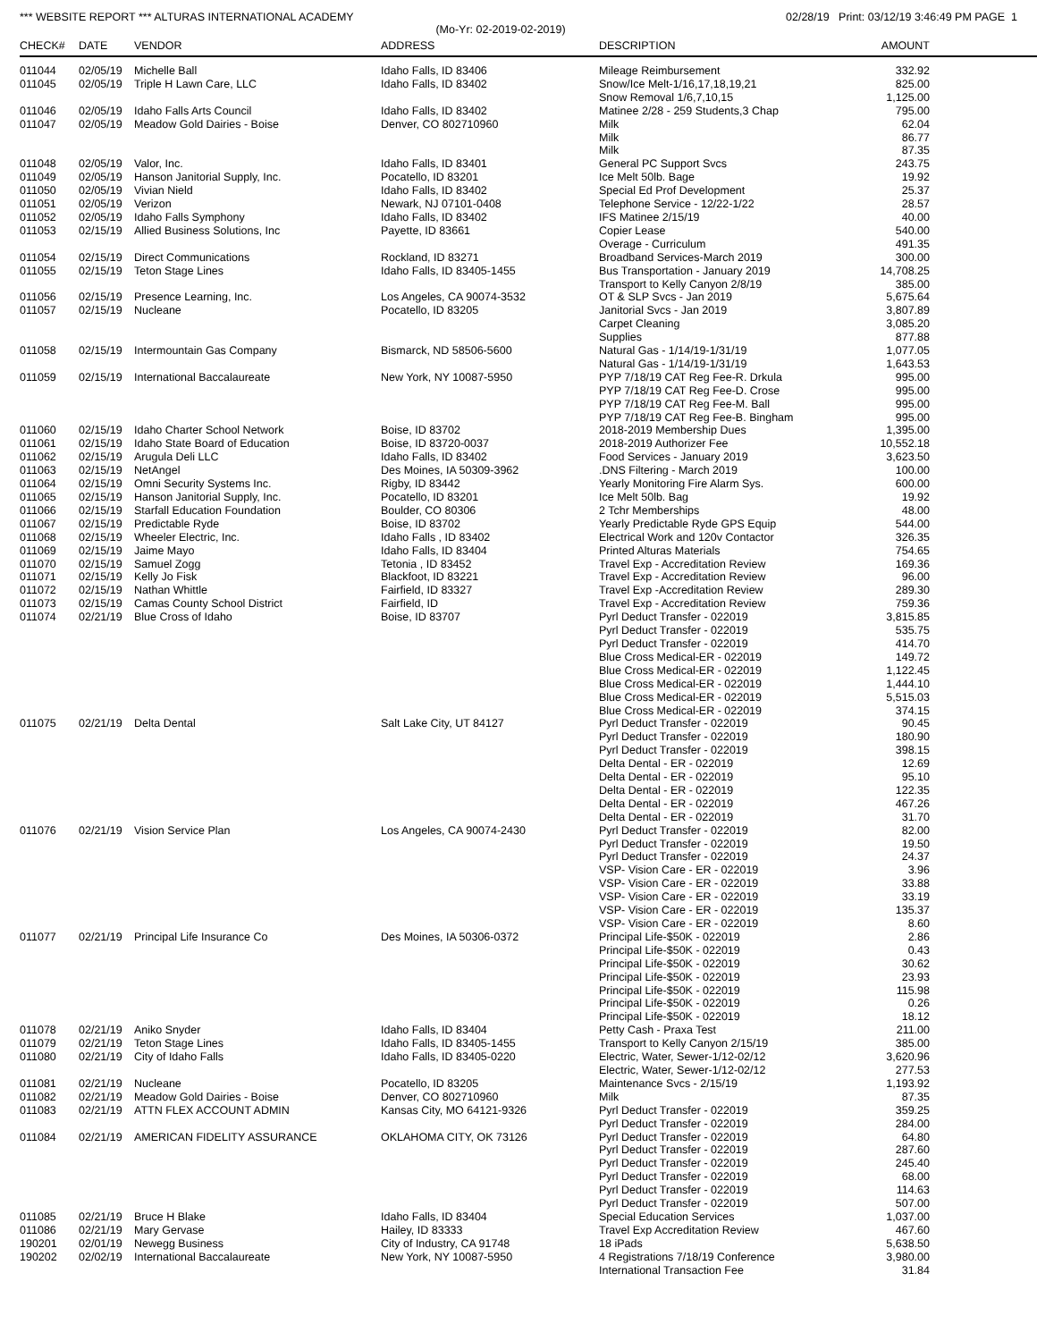*** WEBSITE REPORT *** ALTURAS INTERNATIONAL ACADEMY 02/28/19 Print: 03/12/19 3:46:49 PM PAGE 1
(Mo-Yr: 02-2019-02-2019)
| CHECK# | DATE | VENDOR | ADDRESS | DESCRIPTION | AMOUNT | |
| --- | --- | --- | --- | --- | --- | --- |
| 011044 | 02/05/19 | Michelle Ball | Idaho Falls, ID 83406 | Mileage Reimbursement | 332.92 | |
| 011045 | 02/05/19 | Triple H Lawn Care, LLC | Idaho Falls, ID 83402 | Snow/Ice Melt-1/16,17,18,19,21 | 825.00 | |
| | | | | Snow Removal 1/6,7,10,15 | 1,125.00 | |
| 011046 | 02/05/19 | Idaho Falls Arts Council | Idaho Falls, ID 83402 | Matinee 2/28 - 259 Students,3 Chap | 795.00 | |
| 011047 | 02/05/19 | Meadow Gold Dairies - Boise | Denver, CO 802710960 | Milk | 62.04 | |
| | | | | Milk | 86.77 | |
| | | | | Milk | 87.35 | |
| 011048 | 02/05/19 | Valor, Inc. | Idaho Falls, ID 83401 | General PC Support Svcs | 243.75 | |
| 011049 | 02/05/19 | Hanson Janitorial Supply, Inc. | Pocatello, ID 83201 | Ice Melt 50lb. Bage | 19.92 | |
| 011050 | 02/05/19 | Vivian Nield | Idaho Falls, ID 83402 | Special Ed Prof Development | 25.37 | |
| 011051 | 02/05/19 | Verizon | Newark, NJ 07101-0408 | Telephone Service - 12/22-1/22 | 28.57 | |
| 011052 | 02/05/19 | Idaho Falls Symphony | Idaho Falls, ID 83402 | IFS Matinee 2/15/19 | 40.00 | |
| 011053 | 02/15/19 | Allied Business Solutions, Inc | Payette, ID 83661 | Copier Lease | 540.00 | |
| | | | | Overage - Curriculum | 491.35 | |
| 011054 | 02/15/19 | Direct Communications | Rockland, ID 83271 | Broadband Services-March 2019 | 300.00 | |
| 011055 | 02/15/19 | Teton Stage Lines | Idaho Falls, ID 83405-1455 | Bus Transportation - January 2019 | 14,708.25 | |
| | | | | Transport to Kelly Canyon 2/8/19 | 385.00 | |
| 011056 | 02/15/19 | Presence Learning, Inc. | Los Angeles, CA 90074-3532 | OT & SLP Svcs - Jan 2019 | 5,675.64 | |
| 011057 | 02/15/19 | Nucleane | Pocatello, ID 83205 | Janitorial Svcs - Jan 2019 | 3,807.89 | |
| | | | | Carpet Cleaning | 3,085.20 | |
| | | | | Supplies | 877.88 | |
| 011058 | 02/15/19 | Intermountain Gas Company | Bismarck, ND 58506-5600 | Natural Gas - 1/14/19-1/31/19 | 1,077.05 | |
| | | | | Natural Gas - 1/14/19-1/31/19 | 1,643.53 | |
| 011059 | 02/15/19 | International Baccalaureate | New York, NY 10087-5950 | PYP 7/18/19 CAT Reg Fee-R. Drkula | 995.00 | |
| | | | | PYP 7/18/19 CAT Reg Fee-D. Crose | 995.00 | |
| | | | | PYP 7/18/19 CAT Reg Fee-M. Ball | 995.00 | |
| | | | | PYP 7/18/19 CAT Reg Fee-B. Bingham | 995.00 | |
| 011060 | 02/15/19 | Idaho Charter School Network | Boise, ID 83702 | 2018-2019 Membership Dues | 1,395.00 | |
| 011061 | 02/15/19 | Idaho State Board of Education | Boise, ID 83720-0037 | 2018-2019 Authorizer Fee | 10,552.18 | |
| 011062 | 02/15/19 | Arugula Deli LLC | Idaho Falls, ID 83402 | Food Services - January 2019 | 3,623.50 | |
| 011063 | 02/15/19 | NetAngel | Des Moines, IA 50309-3962 | .DNS Filtering - March 2019 | 100.00 | |
| 011064 | 02/15/19 | Omni Security Systems Inc. | Rigby, ID 83442 | Yearly Monitoring Fire Alarm Sys. | 600.00 | |
| 011065 | 02/15/19 | Hanson Janitorial Supply, Inc. | Pocatello, ID 83201 | Ice Melt 50lb. Bag | 19.92 | |
| 011066 | 02/15/19 | Starfall Education Foundation | Boulder, CO 80306 | 2 Tchr Memberships | 48.00 | |
| 011067 | 02/15/19 | Predictable Ryde | Boise, ID 83702 | Yearly Predictable Ryde GPS Equip | 544.00 | |
| 011068 | 02/15/19 | Wheeler Electric, Inc. | Idaho Falls , ID 83402 | Electrical Work and 120v Contactor | 326.35 | |
| 011069 | 02/15/19 | Jaime Mayo | Idaho Falls, ID 83404 | Printed Alturas Materials | 754.65 | |
| 011070 | 02/15/19 | Samuel Zogg | Tetonia , ID 83452 | Travel Exp - Accreditation Review | 169.36 | |
| 011071 | 02/15/19 | Kelly Jo Fisk | Blackfoot, ID 83221 | Travel Exp - Accreditation Review | 96.00 | |
| 011072 | 02/15/19 | Nathan Whittle | Fairfield, ID 83327 | Travel Exp -Accreditation Review | 289.30 | |
| 011073 | 02/15/19 | Camas County School District | Fairfield, ID | Travel Exp - Accreditation Review | 759.36 | |
| 011074 | 02/21/19 | Blue Cross of Idaho | Boise, ID 83707 | Pyrl Deduct Transfer - 022019 | 3,815.85 | |
| | | | | Pyrl Deduct Transfer - 022019 | 535.75 | |
| | | | | Pyrl Deduct Transfer - 022019 | 414.70 | |
| | | | | Blue Cross Medical-ER - 022019 | 149.72 | |
| | | | | Blue Cross Medical-ER - 022019 | 1,122.45 | |
| | | | | Blue Cross Medical-ER - 022019 | 1,444.10 | |
| | | | | Blue Cross Medical-ER - 022019 | 5,515.03 | |
| | | | | Blue Cross Medical-ER - 022019 | 374.15 | |
| 011075 | 02/21/19 | Delta Dental | Salt Lake City, UT 84127 | Pyrl Deduct Transfer - 022019 | 90.45 | |
| | | | | Pyrl Deduct Transfer - 022019 | 180.90 | |
| | | | | Pyrl Deduct Transfer - 022019 | 398.15 | |
| | | | | Delta Dental - ER - 022019 | 12.69 | |
| | | | | Delta Dental - ER - 022019 | 95.10 | |
| | | | | Delta Dental - ER - 022019 | 122.35 | |
| | | | | Delta Dental - ER - 022019 | 467.26 | |
| | | | | Delta Dental - ER - 022019 | 31.70 | |
| 011076 | 02/21/19 | Vision Service Plan | Los Angeles, CA 90074-2430 | Pyrl Deduct Transfer - 022019 | 82.00 | |
| | | | | Pyrl Deduct Transfer - 022019 | 19.50 | |
| | | | | Pyrl Deduct Transfer - 022019 | 24.37 | |
| | | | | VSP- Vision Care - ER - 022019 | 3.96 | |
| | | | | VSP- Vision Care - ER - 022019 | 33.88 | |
| | | | | VSP- Vision Care - ER - 022019 | 33.19 | |
| | | | | VSP- Vision Care - ER - 022019 | 135.37 | |
| | | | | VSP- Vision Care - ER - 022019 | 8.60 | |
| 011077 | 02/21/19 | Principal Life Insurance Co | Des Moines, IA 50306-0372 | Principal Life-$50K - 022019 | 2.86 | |
| | | | | Principal Life-$50K - 022019 | 0.43 | |
| | | | | Principal Life-$50K - 022019 | 30.62 | |
| | | | | Principal Life-$50K - 022019 | 23.93 | |
| | | | | Principal Life-$50K - 022019 | 115.98 | |
| | | | | Principal Life-$50K - 022019 | 0.26 | |
| | | | | Principal Life-$50K - 022019 | 18.12 | |
| 011078 | 02/21/19 | Aniko Snyder | Idaho Falls, ID 83404 | Petty Cash - Praxa Test | 211.00 | |
| 011079 | 02/21/19 | Teton Stage Lines | Idaho Falls, ID 83405-1455 | Transport to Kelly Canyon 2/15/19 | 385.00 | |
| 011080 | 02/21/19 | City of Idaho Falls | Idaho Falls, ID 83405-0220 | Electric, Water, Sewer-1/12-02/12 | 3,620.96 | |
| | | | | Electric, Water, Sewer-1/12-02/12 | 277.53 | |
| 011081 | 02/21/19 | Nucleane | Pocatello, ID 83205 | Maintenance Svcs - 2/15/19 | 1,193.92 | |
| 011082 | 02/21/19 | Meadow Gold Dairies - Boise | Denver, CO 802710960 | Milk | 87.35 | |
| 011083 | 02/21/19 | ATTN FLEX ACCOUNT ADMIN | Kansas City, MO 64121-9326 | Pyrl Deduct Transfer - 022019 | 359.25 | |
| | | | | Pyrl Deduct Transfer - 022019 | 284.00 | |
| 011084 | 02/21/19 | AMERICAN FIDELITY ASSURANCE | OKLAHOMA CITY, OK 73126 | Pyrl Deduct Transfer - 022019 | 64.80 | |
| | | | | Pyrl Deduct Transfer - 022019 | 287.60 | |
| | | | | Pyrl Deduct Transfer - 022019 | 245.40 | |
| | | | | Pyrl Deduct Transfer - 022019 | 68.00 | |
| | | | | Pyrl Deduct Transfer - 022019 | 114.63 | |
| | | | | Pyrl Deduct Transfer - 022019 | 507.00 | |
| 011085 | 02/21/19 | Bruce H Blake | Idaho Falls, ID 83404 | Special Education Services | 1,037.00 | |
| 011086 | 02/21/19 | Mary Gervase | Hailey, ID 83333 | Travel Exp Accreditation Review | 467.60 | |
| 190201 | 02/01/19 | Newegg Business | City of Industry, CA 91748 | 18 iPads | 5,638.50 | |
| 190202 | 02/02/19 | International Baccalaureate | New York, NY 10087-5950 | 4 Registrations 7/18/19 Conference | 3,980.00 | |
| | | | | International Transaction Fee | 31.84 | |